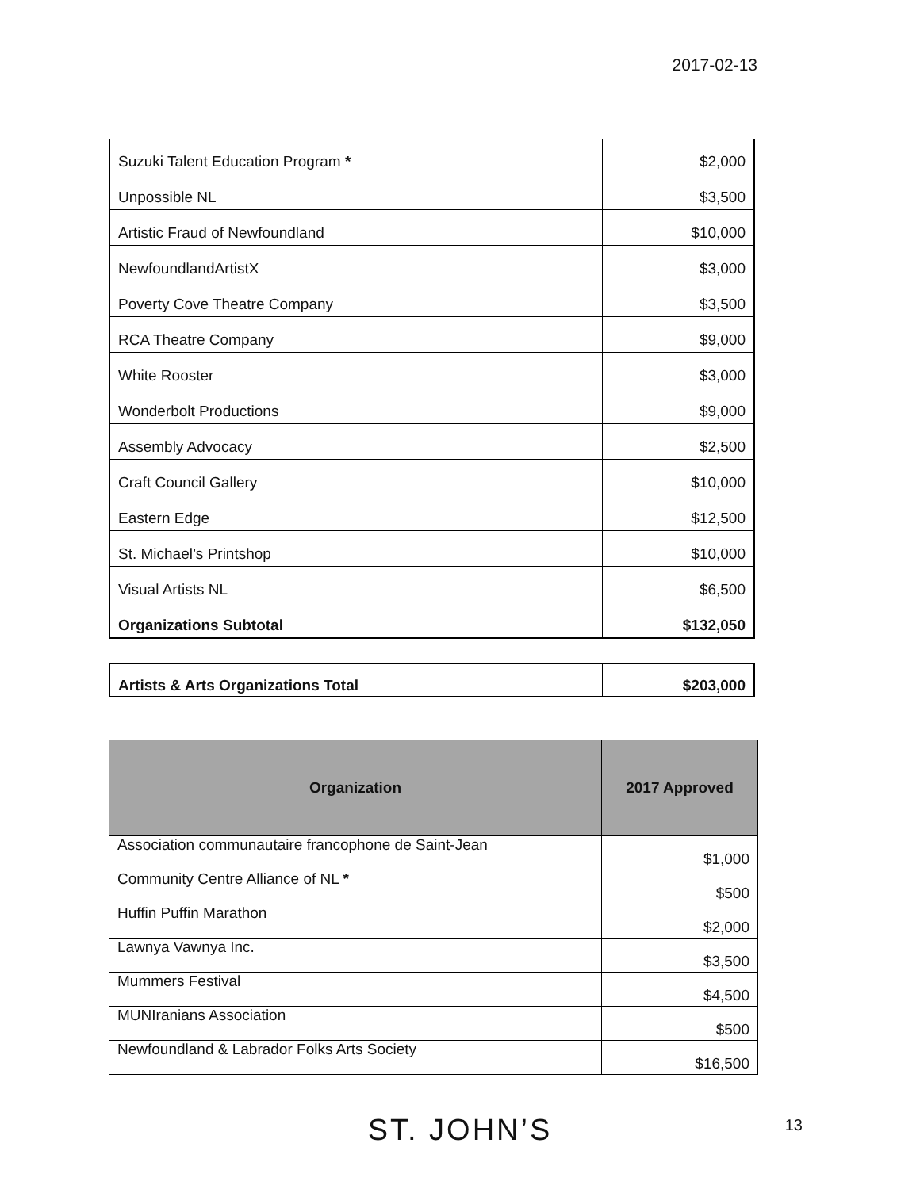2017-02-13
| Suzuki Talent Education Program * | $2,000 |
| Unpossible NL | $3,500 |
| Artistic Fraud of Newfoundland | $10,000 |
| NewfoundlandArtistX | $3,000 |
| Poverty Cove Theatre Company | $3,500 |
| RCA Theatre Company | $9,000 |
| White Rooster | $3,000 |
| Wonderbolt Productions | $9,000 |
| Assembly Advocacy | $2,500 |
| Craft Council Gallery | $10,000 |
| Eastern Edge | $12,500 |
| St. Michael’s Printshop | $10,000 |
| Visual Artists NL | $6,500 |
| Organizations Subtotal | $132,050 |
| Artists & Arts Organizations Total | $203,000 |
| Organization | 2017 Approved |
| --- | --- |
| Association communautaire francophone de Saint-Jean | $1,000 |
| Community Centre Alliance of NL * | $500 |
| Huffin Puffin Marathon | $2,000 |
| Lawnya Vawnya Inc. | $3,500 |
| Mummers Festival | $4,500 |
| MUNIranians Association | $500 |
| Newfoundland & Labrador Folks Arts Society | $16,500 |
ST. JOHN’S
13